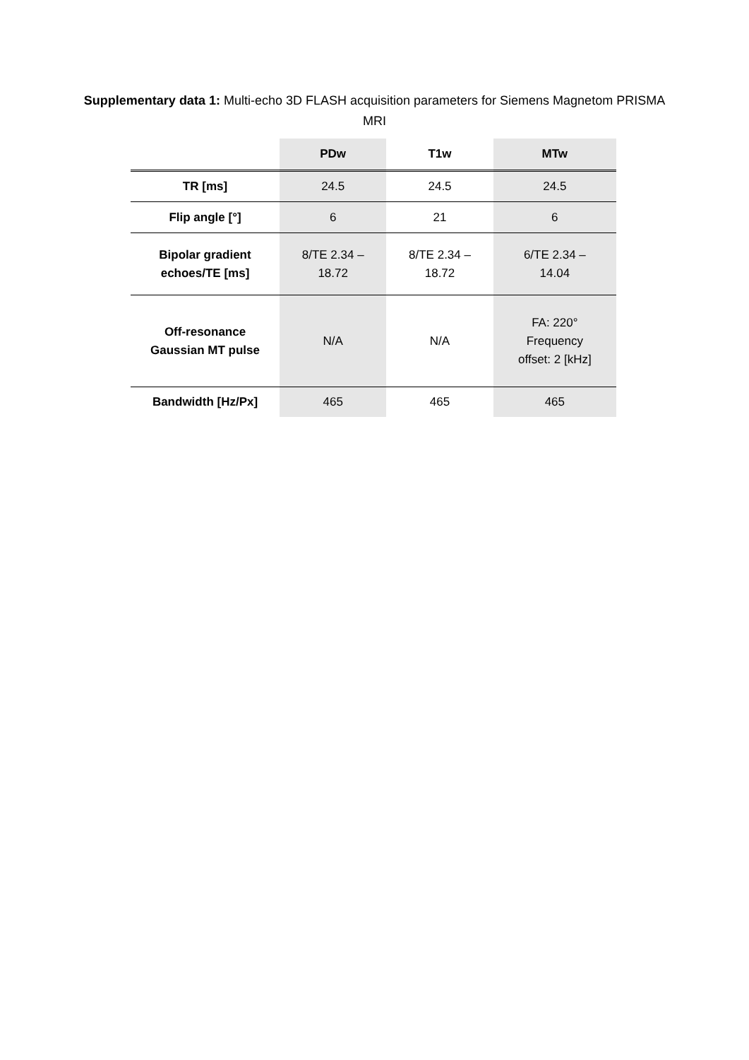Supplementary data 1: Multi-echo 3D FLASH acquisition parameters for Siemens Magnetom PRISMA MRI
| | PDw | T1w | MTw |
| --- | --- | --- | --- |
| TR [ms] | 24.5 | 24.5 | 24.5 |
| Flip angle [°] | 6 | 21 | 6 |
| Bipolar gradient echoes/TE [ms] | 8/TE 2.34 – 18.72 | 8/TE 2.34 – 18.72 | 6/TE 2.34 – 14.04 |
| Off-resonance Gaussian MT pulse | N/A | N/A | FA: 220° Frequency offset: 2 [kHz] |
| Bandwidth [Hz/Px] | 465 | 465 | 465 |